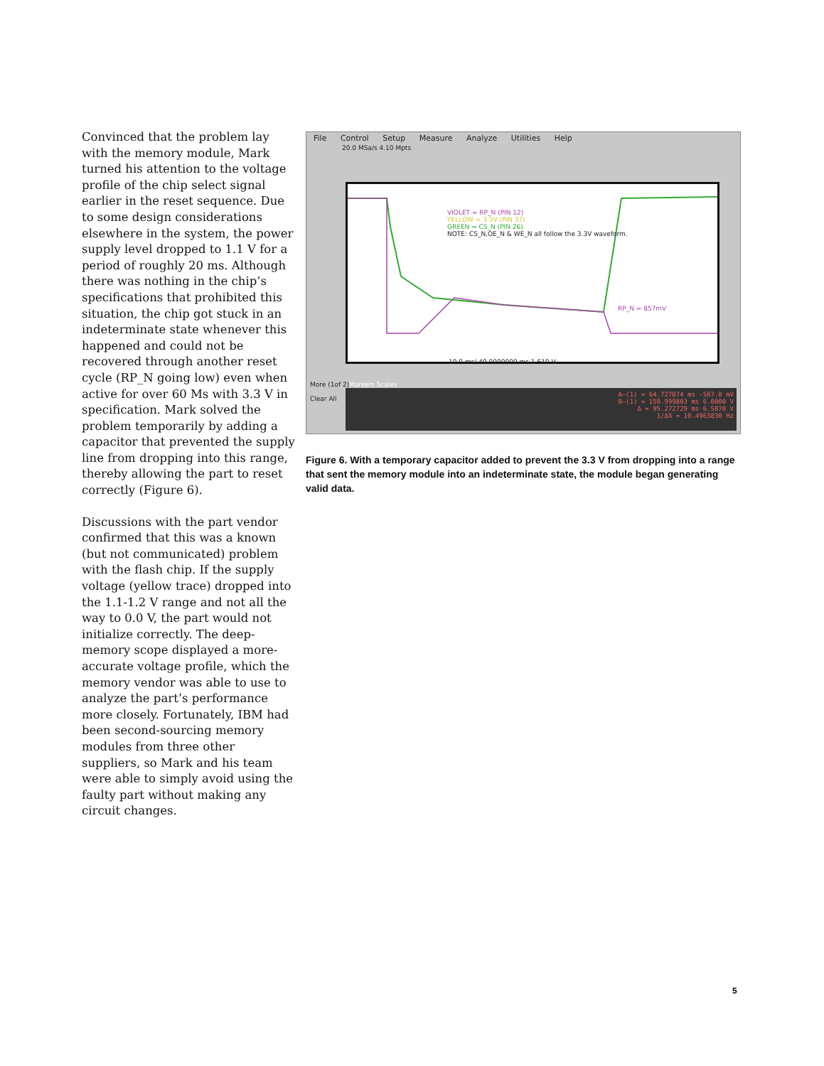Convinced that the problem lay with the memory module, Mark turned his attention to the voltage profile of the chip select signal earlier in the reset sequence. Due to some design considerations elsewhere in the system, the power supply level dropped to 1.1 V for a period of roughly 20 ms. Although there was nothing in the chip’s specifications that prohibited this situation, the chip got stuck in an indeterminate state whenever this happened and could not be recovered through another reset cycle (RP_N going low) even when active for over 60 Ms with 3.3 V in specification. Mark solved the problem temporarily by adding a capacitor that prevented the supply line from dropping into this range, thereby allowing the part to reset correctly (Figure 6).
Discussions with the part vendor confirmed that this was a known (but not communicated) problem with the flash chip. If the supply voltage (yellow trace) dropped into the 1.1-1.2 V range and not all the way to 0.0 V, the part would not initialize correctly. The deep-memory scope displayed a more-accurate voltage profile, which the memory vendor was able to use to analyze the part’s performance more closely. Fortunately, IBM had been second-sourcing memory modules from three other suppliers, so Mark and his team were able to simply avoid using the faulty part without making any circuit changes.
File Control Setup Measure Analyze Utilities Help
20.0 MSa/s 4.10 Mpts
VIOLET = RP_N (PIN 12)
YELLOW = 3.3V (PIN 37)
GREEN = CS_N (PIN 26)
NOTE: CS_N,OE_N & WE_N all follow the 3.3V waveform.
RP_N = 857mV
10.0 ms/ 40.0000000 ms 1.610 V
Markers Scales
More (1of 2)
Clear All
A—(1) = 64.727074 ms -507.0 mV
B—(1) = 159.999803 ms 6.0000 V
Δ = 95.272729 ms 6.5070 V
1/ΔX = 10.4963830 Hz
Figure 6. With a temporary capacitor added to prevent the 3.3 V from dropping into a range that sent the memory module into an indeterminate state, the module began generating valid data.
5